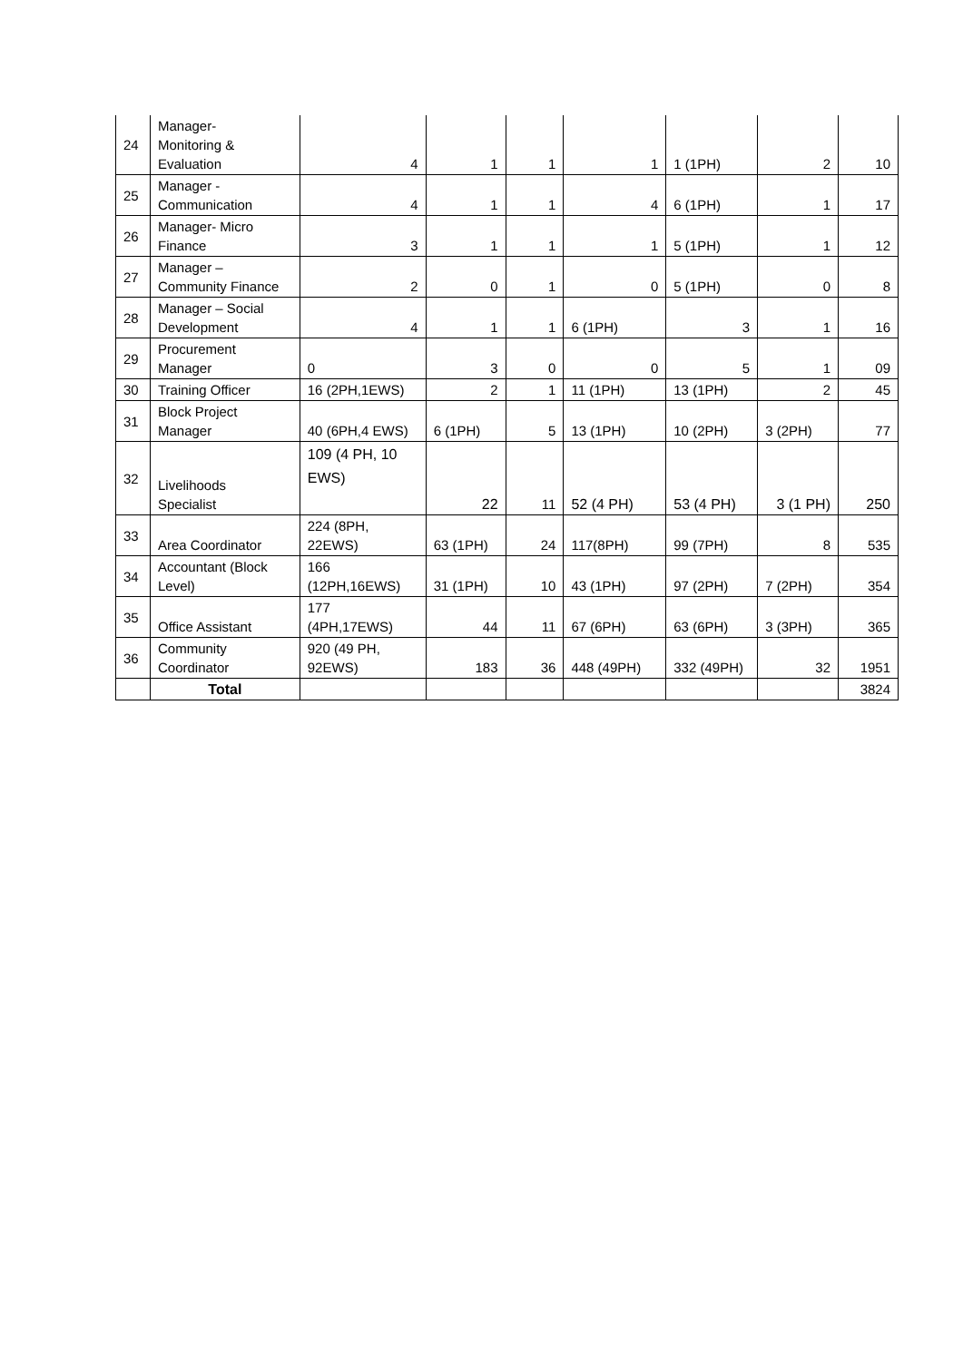| 24 | Manager- Monitoring & Evaluation | 4 | 1 | 1 | 1 | 1 (1PH) | 2 | 10 |
| 25 | Manager - Communication | 4 | 1 | 1 | 4 | 6 (1PH) | 1 | 17 |
| 26 | Manager- Micro Finance | 3 | 1 | 1 | 1 | 5 (1PH) | 1 | 12 |
| 27 | Manager – Community Finance | 2 | 0 | 1 | 0 | 5 (1PH) | 0 | 8 |
| 28 | Manager – Social Development | 4 | 1 | 1 | 6 (1PH) | 3 | 1 | 16 |
| 29 | Procurement Manager | 0 | 3 | 0 | 0 | 5 | 1 | 09 |
| 30 | Training Officer | 16 (2PH,1EWS) | 2 | 1 | 11 (1PH) | 13 (1PH) | 2 | 45 |
| 31 | Block Project Manager | 40 (6PH,4 EWS) | 6 (1PH) | 5 | 13 (1PH) | 10 (2PH) | 3 (2PH) | 77 |
| 32 | Livelihoods Specialist | 109 (4 PH, 10 EWS) | 22 | 11 | 52 (4 PH) | 53 (4 PH) | 3 (1 PH) | 250 |
| 33 | Area Coordinator | 224 (8PH, 22EWS) | 63 (1PH) | 24 | 117(8PH) | 99 (7PH) | 8 | 535 |
| 34 | Accountant (Block Level) | 166 (12PH,16EWS) | 31 (1PH) | 10 | 43 (1PH) | 97 (2PH) | 7 (2PH) | 354 |
| 35 | Office Assistant | 177 (4PH,17EWS) | 44 | 11 | 67 (6PH) | 63 (6PH) | 3 (3PH) | 365 |
| 36 | Community Coordinator | 920 (49 PH, 92EWS) | 183 | 36 | 448 (49PH) | 332 (49PH) | 32 | 1951 |
| | Total | | | | | | | 3824 |